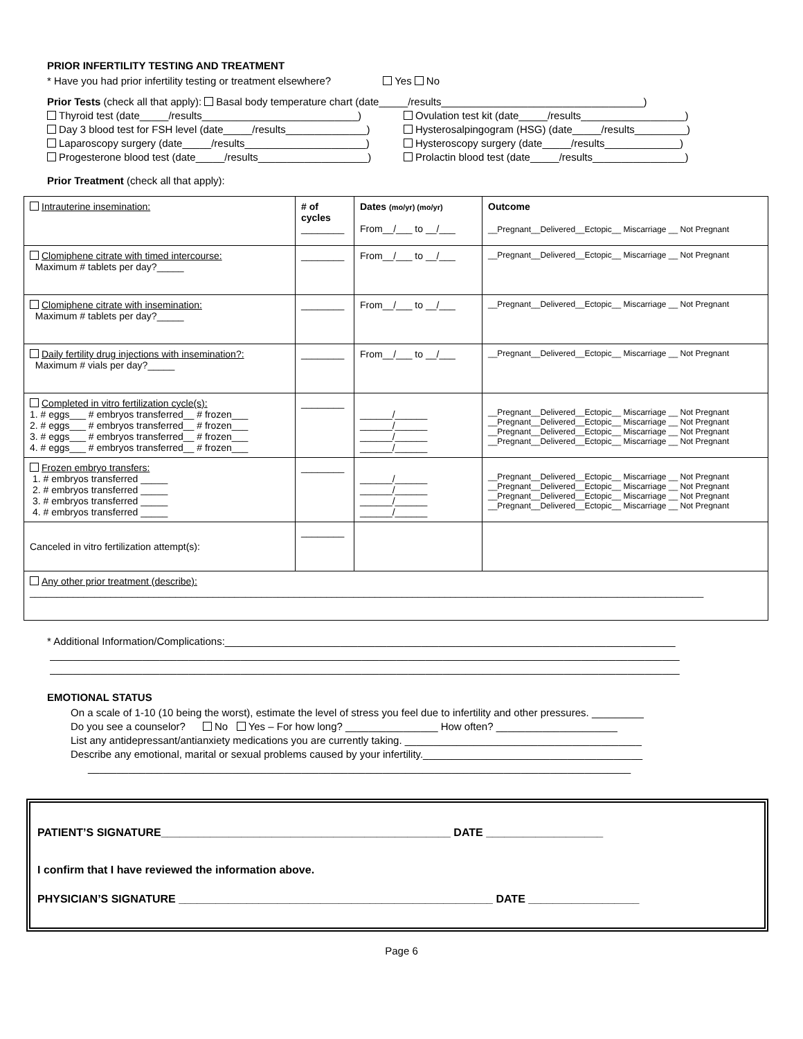PRIOR INFERTILITY TESTING AND TREATMENT
* Have you had prior infertility testing or treatment elsewhere? Yes No
Prior Tests (check all that apply): Basal body temperature chart (date_____/results___________________________________)
Thyroid test (date_____/results___________________________)
Day 3 blood test for FSH level (date_____/results______________)
Laparoscopy surgery (date_____/results_____________________)
Progesterone blood test (date_____/results___________________)
Ovulation test kit (date_____/results__________________)
Hysterosalpingogram (HSG) (date_____/results_________)
Hysteroscopy surgery (date_____/results_____________)
Prolactin blood test (date_____/results________________)
Prior Treatment (check all that apply):
| Intrauterine insemination: | # of cycles ________ | Dates (mo/yr) (mo/yr) From__/___ to __/___ | Outcome __Pregnant__Delivered__Ectopic__ Miscarriage __ Not Pregnant |
| Clomiphene citrate with timed intercourse: Maximum # tablets per day?_____ | ________ | From__/___ to __/___ | __Pregnant__Delivered__Ectopic__ Miscarriage __ Not Pregnant |
| Clomiphene citrate with insemination: Maximum # tablets per day?_____ | ________ | From__/___ to __/___ | __Pregnant__Delivered__Ectopic__ Miscarriage __ Not Pregnant |
| Daily fertility drug injections with insemination?: Maximum # vials per day?_____ | ________ | From__/___ to __/___ | __Pregnant__Delivered__Ectopic__ Miscarriage __ Not Pregnant |
| Completed in vitro fertilization cycle(s): 1. # eggs___ # embryos transferred__ # frozen___ 2. # eggs___ # embryos transferred__ # frozen___ 3. # eggs___ # embryos transferred__ # frozen___ 4. # eggs___ # embryos transferred__ # frozen___ | ________ | ______/______ ______/______ ______/______ ______/______ | __Pregnant__Delivered__Ectopic__ Miscarriage __ Not Pregnant __Pregnant__Delivered__Ectopic__ Miscarriage __ Not Pregnant __Pregnant__Delivered__Ectopic__ Miscarriage __ Not Pregnant __Pregnant__Delivered__Ectopic__ Miscarriage __ Not Pregnant |
| Frozen embryo transfers: 1. # embryos transferred _____ 2. # embryos transferred _____ 3. # embryos transferred _____ 4. # embryos transferred _____ | ________ | ______/______ ______/______ ______/______ ______/______ | __Pregnant__Delivered__Ectopic__ Miscarriage __ Not Pregnant __Pregnant__Delivered__Ectopic__ Miscarriage __ Not Pregnant __Pregnant__Delivered__Ectopic__ Miscarriage __ Not Pregnant __Pregnant__Delivered__Ectopic__ Miscarriage __ Not Pregnant |
| Canceled in vitro fertilization attempt(s): | ________ | | |
| Any other prior treatment (describe): _____________________________________________________________________________________________________________________________ | | | |
* Additional Information/Complications:______________________________________________________________________________
_____________________________________________________________________________________________________________
_____________________________________________________________________________________________________________
EMOTIONAL STATUS
On a scale of 1-10 (10 being the worst), estimate the level of stress you feel due to infertility and other pressures. _________
Do you see a counselor? No Yes – For how long? ________________ How often? _____________________
List any antidepressant/antianxiety medications you are currently taking. _________________________________________
Describe any emotional, marital or sexual problems caused by your infertility.______________________________________
______________________________________________________________________________________________
PATIENT’S SIGNATURE_______________________________________________ DATE ___________________
I confirm that I have reviewed the information above.
PHYSICIAN’S SIGNATURE ___________________________________________________ DATE __________________
Page 6